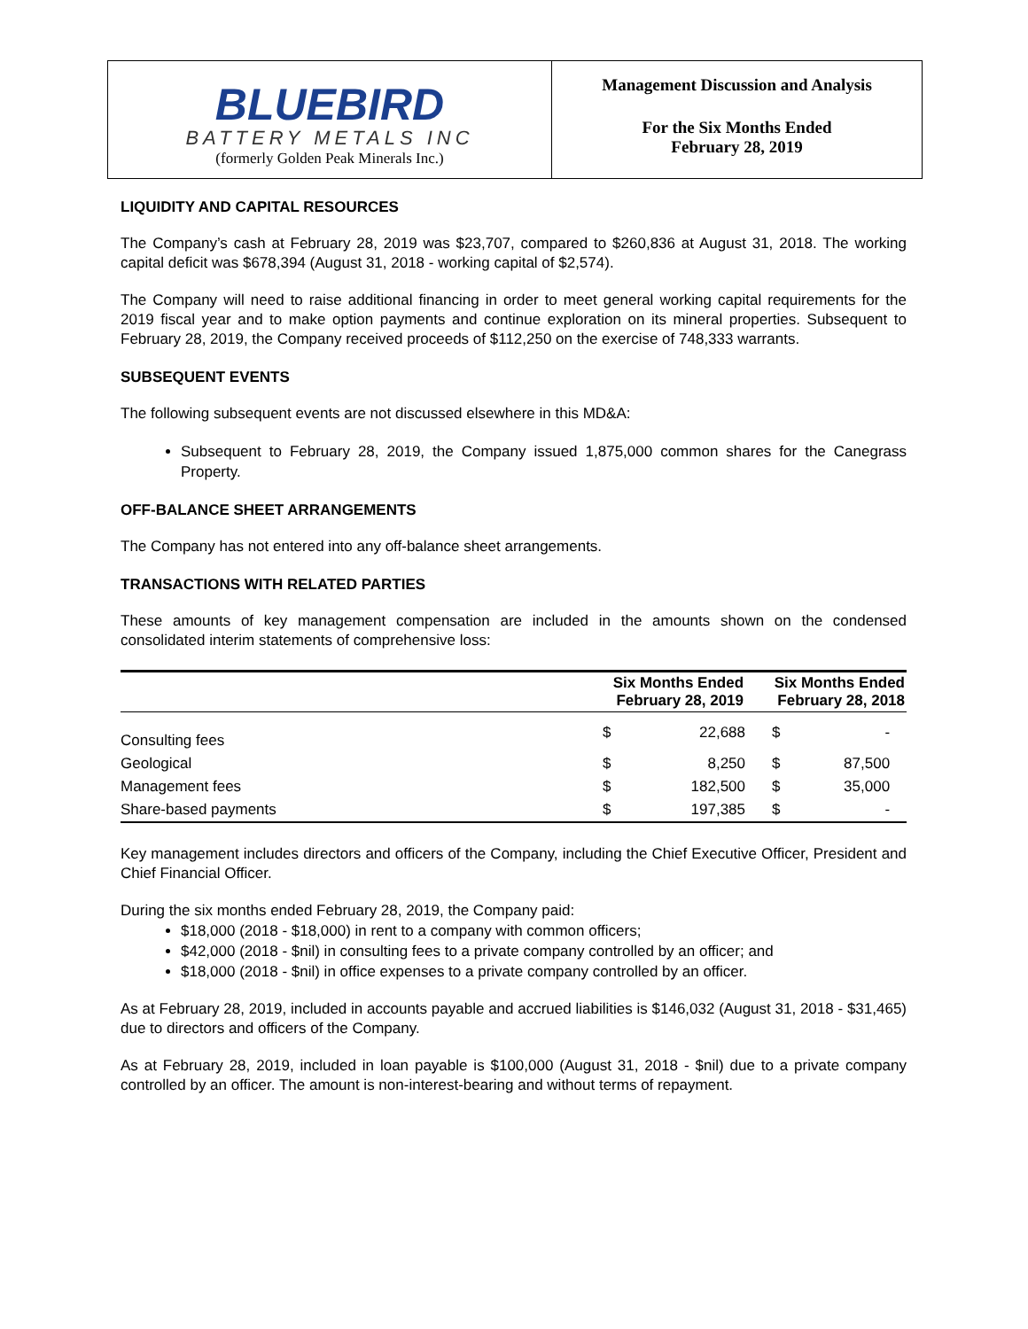BLUEBIRD
BATTERY METALS INC
(formerly Golden Peak Minerals Inc.)
Management Discussion and Analysis
For the Six Months Ended
February 28, 2019
LIQUIDITY AND CAPITAL RESOURCES
The Company’s cash at February 28, 2019 was $23,707, compared to $260,836 at August 31, 2018. The working capital deficit was $678,394 (August 31, 2018 - working capital of $2,574).
The Company will need to raise additional financing in order to meet general working capital requirements for the 2019 fiscal year and to make option payments and continue exploration on its mineral properties. Subsequent to February 28, 2019, the Company received proceeds of $112,250 on the exercise of 748,333 warrants.
SUBSEQUENT EVENTS
The following subsequent events are not discussed elsewhere in this MD&A:
Subsequent to February 28, 2019, the Company issued 1,875,000 common shares for the Canegrass Property.
OFF-BALANCE SHEET ARRANGEMENTS
The Company has not entered into any off-balance sheet arrangements.
TRANSACTIONS WITH RELATED PARTIES
These amounts of key management compensation are included in the amounts shown on the condensed consolidated interim statements of comprehensive loss:
| | Six Months Ended February 28, 2019 | | Six Months Ended February 28, 2018 | |
| --- | --- | --- | --- | --- |
| Consulting fees | $ | 22,688 | $ | - |
| Geological | $ | 8,250 | $ | 87,500 |
| Management fees | $ | 182,500 | $ | 35,000 |
| Share-based payments | $ | 197,385 | $ | - |
Key management includes directors and officers of the Company, including the Chief Executive Officer, President and Chief Financial Officer.
During the six months ended February 28, 2019, the Company paid:
$18,000 (2018 - $18,000) in rent to a company with common officers;
$42,000 (2018 - $nil) in consulting fees to a private company controlled by an officer; and
$18,000 (2018 - $nil) in office expenses to a private company controlled by an officer.
As at February 28, 2019, included in accounts payable and accrued liabilities is $146,032 (August 31, 2018 - $31,465) due to directors and officers of the Company.
As at February 28, 2019, included in loan payable is $100,000 (August 31, 2018 - $nil) due to a private company controlled by an officer. The amount is non-interest-bearing and without terms of repayment.